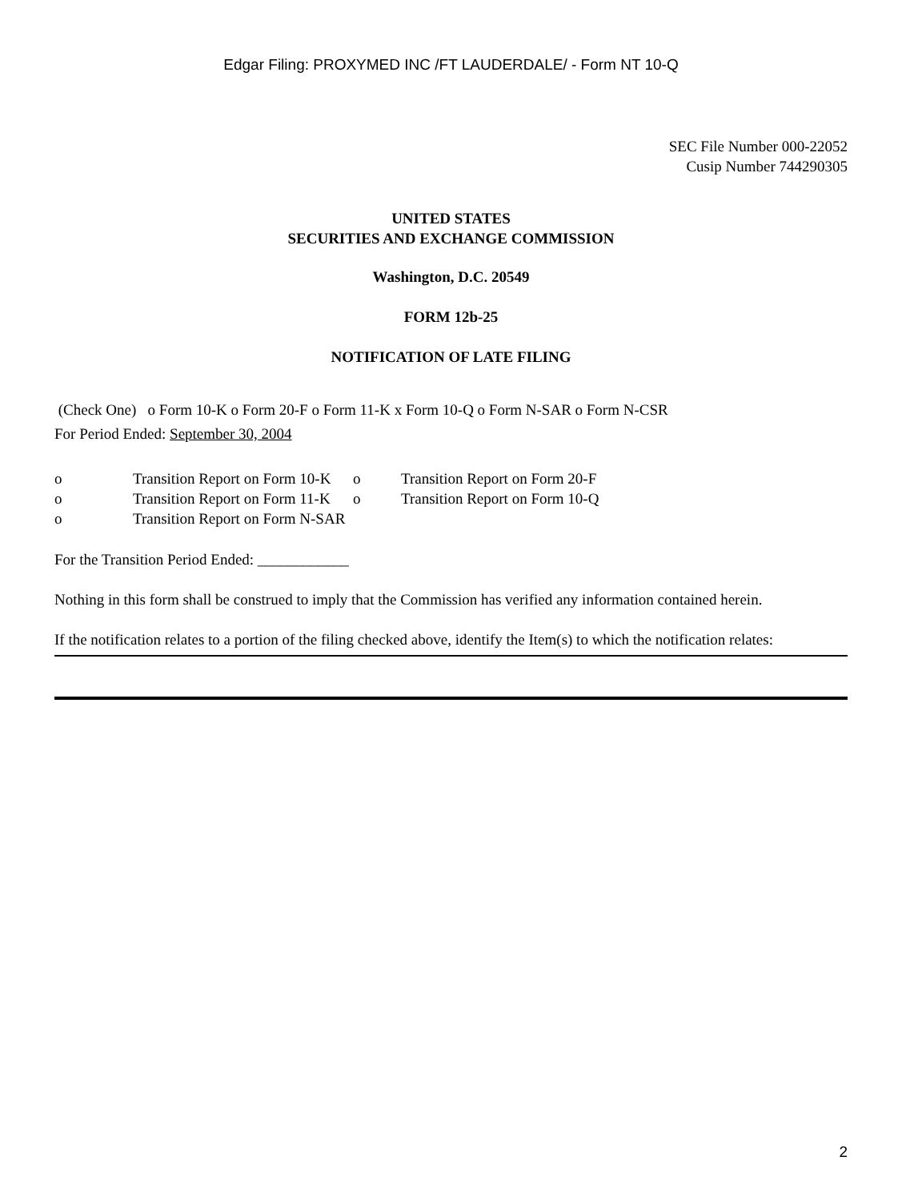Edgar Filing: PROXYMED INC /FT LAUDERDALE/ - Form NT 10-Q
SEC File Number 000-22052
Cusip Number 744290305
UNITED STATES
SECURITIES AND EXCHANGE COMMISSION
Washington, D.C. 20549
FORM 12b-25
NOTIFICATION OF LATE FILING
(Check One) o Form 10-K o Form 20-F o Form 11-K x Form 10-Q o Form N-SAR o Form N-CSR
For Period Ended: September 30, 2004
| o | Transition Report on Form 10-K | o | Transition Report on Form 20-F |
| o | Transition Report on Form 11-K | o | Transition Report on Form 10-Q |
| o | Transition Report on Form N-SAR | | |
For the Transition Period Ended: ____________
Nothing in this form shall be construed to imply that the Commission has verified any information contained herein.
If the notification relates to a portion of the filing checked above, identify the Item(s) to which the notification relates:
2